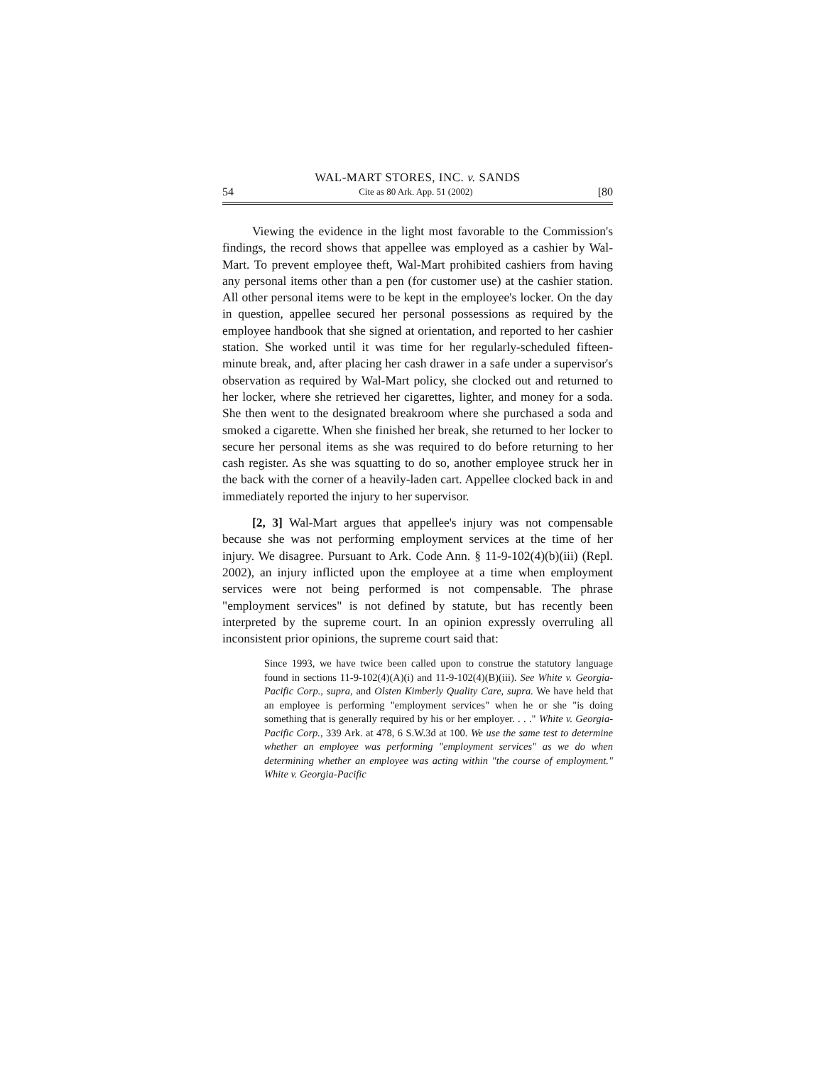WAL-MART STORES, INC. v. SANDS
54 Cite as 80 Ark. App. 51 (2002) [80
Viewing the evidence in the light most favorable to the Commission's findings, the record shows that appellee was employed as a cashier by Wal-Mart. To prevent employee theft, Wal-Mart prohibited cashiers from having any personal items other than a pen (for customer use) at the cashier station. All other personal items were to be kept in the employee's locker. On the day in question, appellee secured her personal possessions as required by the employee handbook that she signed at orientation, and reported to her cashier station. She worked until it was time for her regularly-scheduled fifteen-minute break, and, after placing her cash drawer in a safe under a supervisor's observation as required by Wal-Mart policy, she clocked out and returned to her locker, where she retrieved her cigarettes, lighter, and money for a soda. She then went to the designated breakroom where she purchased a soda and smoked a cigarette. When she finished her break, she returned to her locker to secure her personal items as she was required to do before returning to her cash register. As she was squatting to do so, another employee struck her in the back with the corner of a heavily-laden cart. Appellee clocked back in and immediately reported the injury to her supervisor.
[2, 3] Wal-Mart argues that appellee's injury was not compensable because she was not performing employment services at the time of her injury. We disagree. Pursuant to Ark. Code Ann. § 11-9-102(4)(b)(iii) (Repl. 2002), an injury inflicted upon the employee at a time when employment services were not being performed is not compensable. The phrase "employment services" is not defined by statute, but has recently been interpreted by the supreme court. In an opinion expressly overruling all inconsistent prior opinions, the supreme court said that:
Since 1993, we have twice been called upon to construe the statutory language found in sections 11-9-102(4)(A)(i) and 11-9-102(4)(B)(iii). See White v. Georgia-Pacific Corp., supra, and Olsten Kimberly Quality Care, supra. We have held that an employee is performing "employment services" when he or she "is doing something that is generally required by his or her employer. . . ." White v. Georgia-Pacific Corp., 339 Ark. at 478, 6 S.W.3d at 100. We use the same test to determine whether an employee was performing "employment services" as we do when determining whether an employee was acting within "the course of employment." White v. Georgia-Pacific